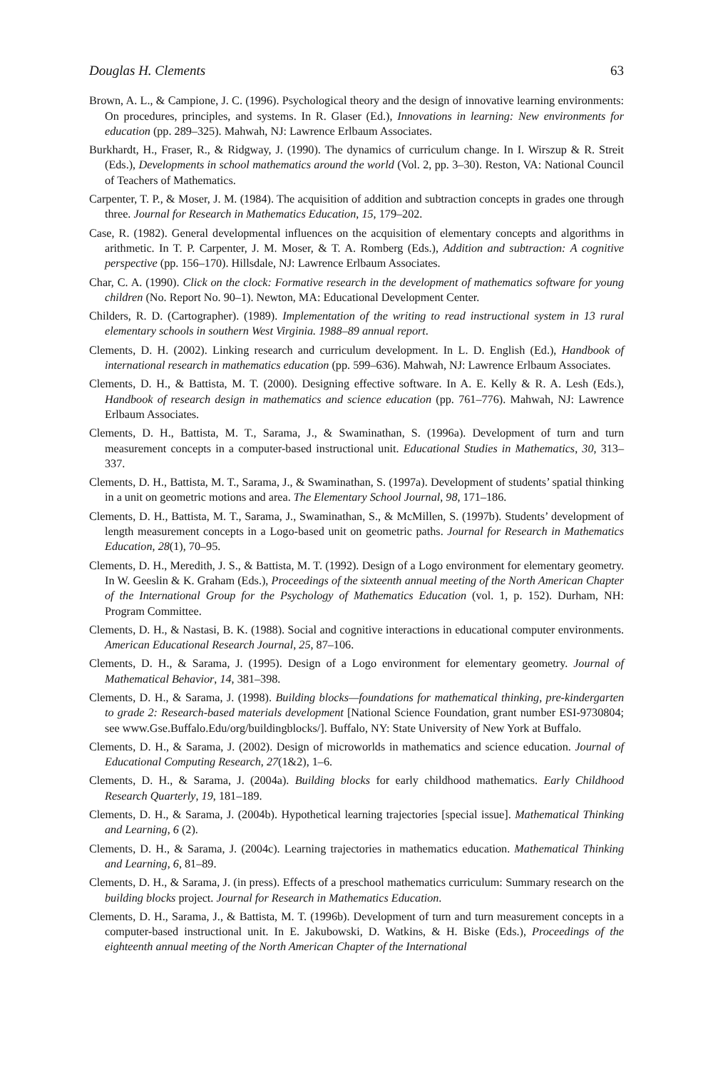Douglas H. Clements 63
Brown, A. L., & Campione, J. C. (1996). Psychological theory and the design of innovative learning environments: On procedures, principles, and systems. In R. Glaser (Ed.), Innovations in learning: New environments for education (pp. 289–325). Mahwah, NJ: Lawrence Erlbaum Associates.
Burkhardt, H., Fraser, R., & Ridgway, J. (1990). The dynamics of curriculum change. In I. Wirszup & R. Streit (Eds.), Developments in school mathematics around the world (Vol. 2, pp. 3–30). Reston, VA: National Council of Teachers of Mathematics.
Carpenter, T. P., & Moser, J. M. (1984). The acquisition of addition and subtraction concepts in grades one through three. Journal for Research in Mathematics Education, 15, 179–202.
Case, R. (1982). General developmental influences on the acquisition of elementary concepts and algorithms in arithmetic. In T. P. Carpenter, J. M. Moser, & T. A. Romberg (Eds.), Addition and subtraction: A cognitive perspective (pp. 156–170). Hillsdale, NJ: Lawrence Erlbaum Associates.
Char, C. A. (1990). Click on the clock: Formative research in the development of mathematics software for young children (No. Report No. 90–1). Newton, MA: Educational Development Center.
Childers, R. D. (Cartographer). (1989). Implementation of the writing to read instructional system in 13 rural elementary schools in southern West Virginia. 1988–89 annual report.
Clements, D. H. (2002). Linking research and curriculum development. In L. D. English (Ed.), Handbook of international research in mathematics education (pp. 599–636). Mahwah, NJ: Lawrence Erlbaum Associates.
Clements, D. H., & Battista, M. T. (2000). Designing effective software. In A. E. Kelly & R. A. Lesh (Eds.), Handbook of research design in mathematics and science education (pp. 761–776). Mahwah, NJ: Lawrence Erlbaum Associates.
Clements, D. H., Battista, M. T., Sarama, J., & Swaminathan, S. (1996a). Development of turn and turn measurement concepts in a computer-based instructional unit. Educational Studies in Mathematics, 30, 313–337.
Clements, D. H., Battista, M. T., Sarama, J., & Swaminathan, S. (1997a). Development of students’ spatial thinking in a unit on geometric motions and area. The Elementary School Journal, 98, 171–186.
Clements, D. H., Battista, M. T., Sarama, J., Swaminathan, S., & McMillen, S. (1997b). Students’ development of length measurement concepts in a Logo-based unit on geometric paths. Journal for Research in Mathematics Education, 28(1), 70–95.
Clements, D. H., Meredith, J. S., & Battista, M. T. (1992). Design of a Logo environment for elementary geometry. In W. Geeslin & K. Graham (Eds.), Proceedings of the sixteenth annual meeting of the North American Chapter of the International Group for the Psychology of Mathematics Education (vol. 1, p. 152). Durham, NH: Program Committee.
Clements, D. H., & Nastasi, B. K. (1988). Social and cognitive interactions in educational computer environments. American Educational Research Journal, 25, 87–106.
Clements, D. H., & Sarama, J. (1995). Design of a Logo environment for elementary geometry. Journal of Mathematical Behavior, 14, 381–398.
Clements, D. H., & Sarama, J. (1998). Building blocks—foundations for mathematical thinking, pre-kindergarten to grade 2: Research-based materials development [National Science Foundation, grant number ESI-9730804; see www.Gse.Buffalo.Edu/org/buildingblocks/]. Buffalo, NY: State University of New York at Buffalo.
Clements, D. H., & Sarama, J. (2002). Design of microworlds in mathematics and science education. Journal of Educational Computing Research, 27(1&2), 1–6.
Clements, D. H., & Sarama, J. (2004a). Building blocks for early childhood mathematics. Early Childhood Research Quarterly, 19, 181–189.
Clements, D. H., & Sarama, J. (2004b). Hypothetical learning trajectories [special issue]. Mathematical Thinking and Learning, 6 (2).
Clements, D. H., & Sarama, J. (2004c). Learning trajectories in mathematics education. Mathematical Thinking and Learning, 6, 81–89.
Clements, D. H., & Sarama, J. (in press). Effects of a preschool mathematics curriculum: Summary research on the building blocks project. Journal for Research in Mathematics Education.
Clements, D. H., Sarama, J., & Battista, M. T. (1996b). Development of turn and turn measurement concepts in a computer-based instructional unit. In E. Jakubowski, D. Watkins, & H. Biske (Eds.), Proceedings of the eighteenth annual meeting of the North American Chapter of the International